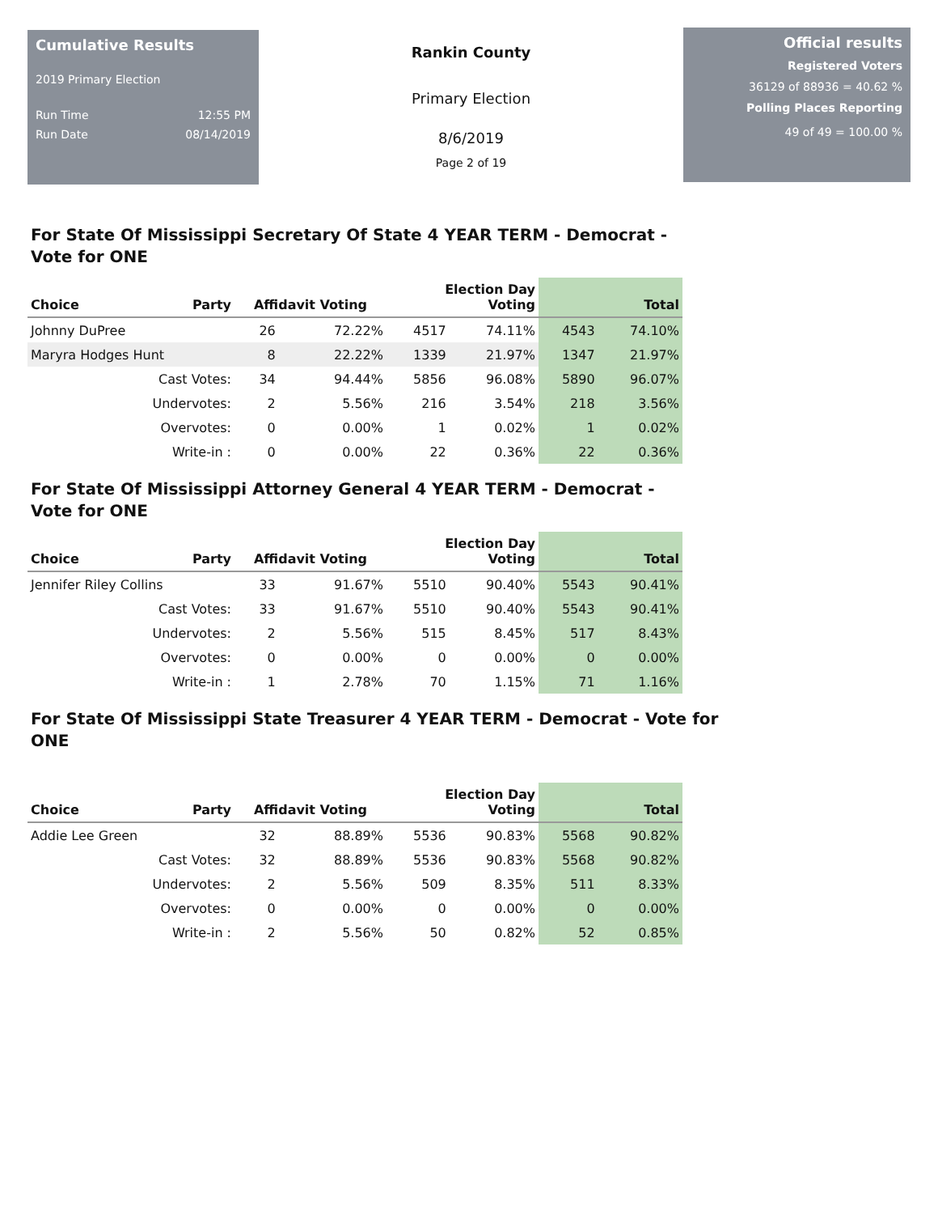Cumulative Results
2019 Primary Election
Run Time 12:55 PM
Run Date 08/14/2019
Rankin County
Primary Election
8/6/2019
Page 2 of 19
Official results
Registered Voters
36129 of 88936 = 40.62 %
Polling Places Reporting
49 of 49 = 100.00 %
For State Of Mississippi Secretary Of State 4 YEAR TERM - Democrat - Vote for ONE
| Choice | Party | Affidavit Voting | | Election Day Voting | | Total | |
| --- | --- | --- | --- | --- | --- | --- | --- |
| Johnny DuPree | | 26 | 72.22% | 4517 | 74.11% | 4543 | 74.10% |
| Maryra Hodges Hunt | | 8 | 22.22% | 1339 | 21.97% | 1347 | 21.97% |
| Cast Votes: | | 34 | 94.44% | 5856 | 96.08% | 5890 | 96.07% |
| Undervotes: | | 2 | 5.56% | 216 | 3.54% | 218 | 3.56% |
| Overvotes: | | 0 | 0.00% | 1 | 0.02% | 1 | 0.02% |
| Write-in : | | 0 | 0.00% | 22 | 0.36% | 22 | 0.36% |
For State Of Mississippi Attorney General 4 YEAR TERM - Democrat - Vote for ONE
| Choice | Party | Affidavit Voting | | Election Day Voting | | Total | |
| --- | --- | --- | --- | --- | --- | --- | --- |
| Jennifer Riley Collins | | 33 | 91.67% | 5510 | 90.40% | 5543 | 90.41% |
| Cast Votes: | | 33 | 91.67% | 5510 | 90.40% | 5543 | 90.41% |
| Undervotes: | | 2 | 5.56% | 515 | 8.45% | 517 | 8.43% |
| Overvotes: | | 0 | 0.00% | 0 | 0.00% | 0 | 0.00% |
| Write-in : | | 1 | 2.78% | 70 | 1.15% | 71 | 1.16% |
For State Of Mississippi State Treasurer 4 YEAR TERM - Democrat - Vote for ONE
| Choice | Party | Affidavit Voting | | Election Day Voting | | Total | |
| --- | --- | --- | --- | --- | --- | --- | --- |
| Addie Lee Green | | 32 | 88.89% | 5536 | 90.83% | 5568 | 90.82% |
| Cast Votes: | | 32 | 88.89% | 5536 | 90.83% | 5568 | 90.82% |
| Undervotes: | | 2 | 5.56% | 509 | 8.35% | 511 | 8.33% |
| Overvotes: | | 0 | 0.00% | 0 | 0.00% | 0 | 0.00% |
| Write-in : | | 2 | 5.56% | 50 | 0.82% | 52 | 0.85% |